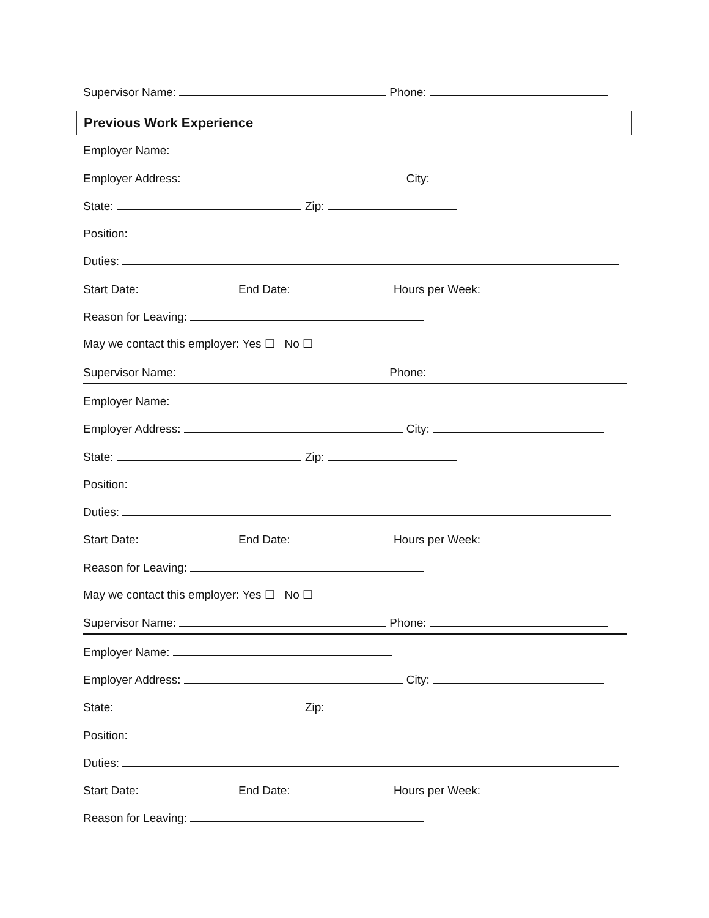Supervisor Name: Phone:
Previous Work Experience
Employer Name:
Employer Address: City:
State: Zip:
Position:
Duties:
Start Date: End Date: Hours per Week:
Reason for Leaving:
May we contact this employer: Yes ☐ No ☐
Supervisor Name: Phone:
Employer Name:
Employer Address: City:
State: Zip:
Position:
Duties:
Start Date: End Date: Hours per Week:
Reason for Leaving:
May we contact this employer: Yes ☐ No ☐
Supervisor Name: Phone:
Employer Name:
Employer Address: City:
State: Zip:
Position:
Duties:
Start Date: End Date: Hours per Week:
Reason for Leaving: